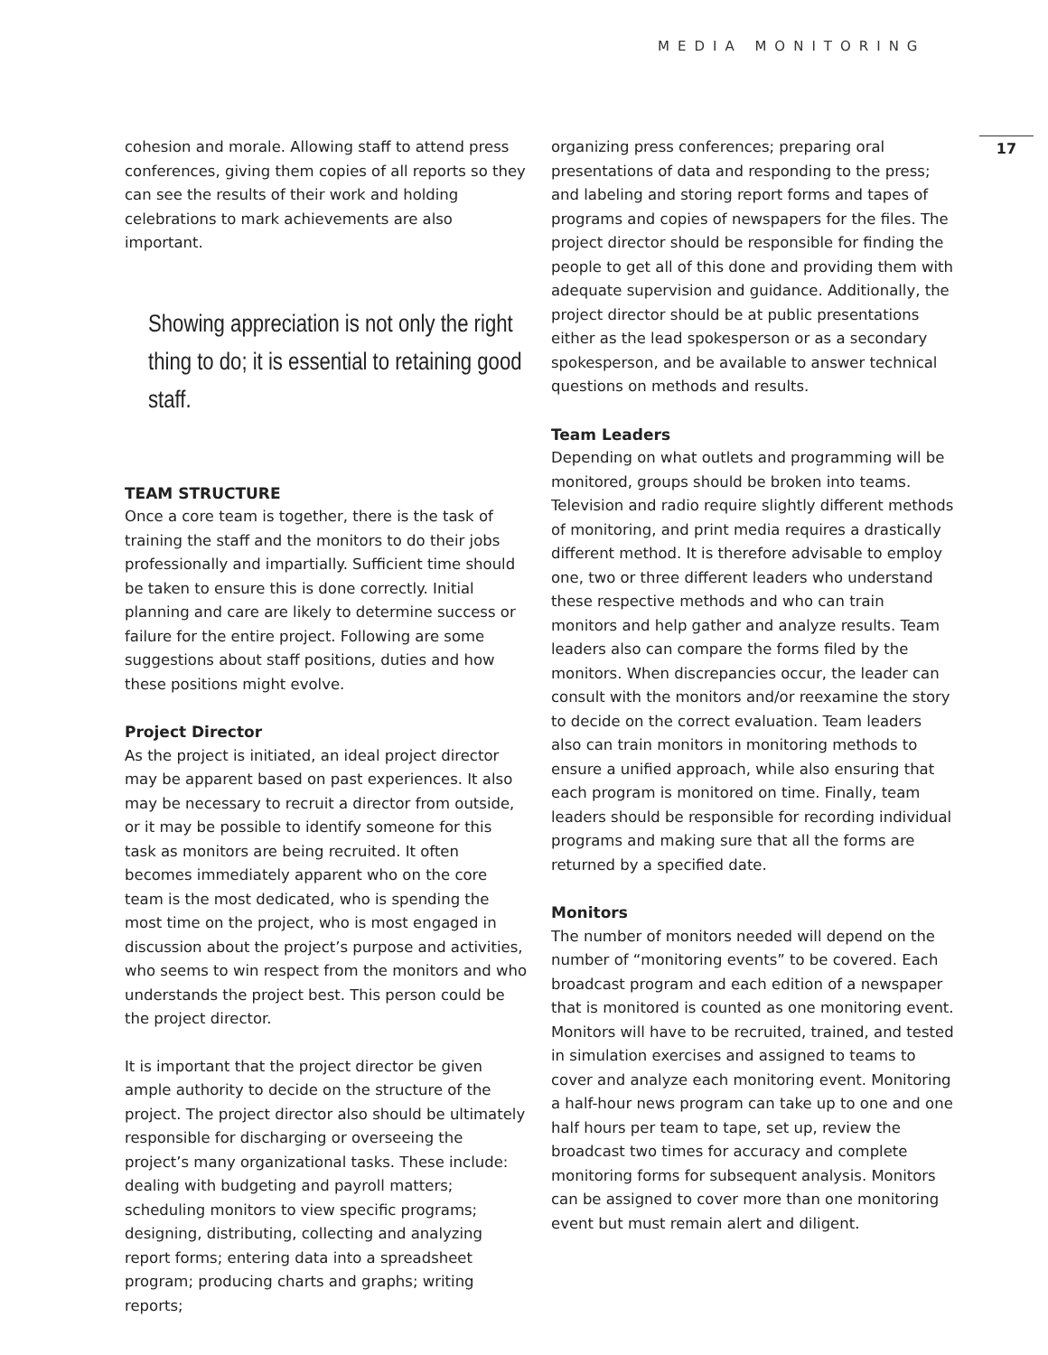MEDIA MONITORING
cohesion and morale. Allowing staff to attend press conferences, giving them copies of all reports so they can see the results of their work and holding celebrations to mark achievements are also important.
Showing appreciation is not only the right thing to do; it is essential to retaining good staff.
TEAM STRUCTURE
Once a core team is together, there is the task of training the staff and the monitors to do their jobs professionally and impartially. Sufficient time should be taken to ensure this is done correctly. Initial planning and care are likely to determine success or failure for the entire project. Following are some suggestions about staff positions, duties and how these positions might evolve.
Project Director
As the project is initiated, an ideal project director may be apparent based on past experiences. It also may be necessary to recruit a director from outside, or it may be possible to identify someone for this task as monitors are being recruited. It often becomes immediately apparent who on the core team is the most dedicated, who is spending the most time on the project, who is most engaged in discussion about the project’s purpose and activities, who seems to win respect from the monitors and who understands the project best. This person could be the project director.
It is important that the project director be given ample authority to decide on the structure of the project. The project director also should be ultimately responsible for discharging or overseeing the project’s many organizational tasks. These include: dealing with budgeting and payroll matters; scheduling monitors to view specific programs; designing, distributing, collecting and analyzing report forms; entering data into a spreadsheet program; producing charts and graphs; writing reports;
organizing press conferences; preparing oral presentations of data and responding to the press; and labeling and storing report forms and tapes of programs and copies of newspapers for the files. The project director should be responsible for finding the people to get all of this done and providing them with adequate supervision and guidance. Additionally, the project director should be at public presentations either as the lead spokesperson or as a secondary spokesperson, and be available to answer technical questions on methods and results.
Team Leaders
Depending on what outlets and programming will be monitored, groups should be broken into teams. Television and radio require slightly different methods of monitoring, and print media requires a drastically different method. It is therefore advisable to employ one, two or three different leaders who understand these respective methods and who can train monitors and help gather and analyze results. Team leaders also can compare the forms filed by the monitors. When discrepancies occur, the leader can consult with the monitors and/or reexamine the story to decide on the correct evaluation. Team leaders also can train monitors in monitoring methods to ensure a unified approach, while also ensuring that each program is monitored on time. Finally, team leaders should be responsible for recording individual programs and making sure that all the forms are returned by a specified date.
Monitors
The number of monitors needed will depend on the number of “monitoring events” to be covered. Each broadcast program and each edition of a newspaper that is monitored is counted as one monitoring event. Monitors will have to be recruited, trained, and tested in simulation exercises and assigned to teams to cover and analyze each monitoring event. Monitoring a half-hour news program can take up to one and one half hours per team to tape, set up, review the broadcast two times for accuracy and complete monitoring forms for subsequent analysis. Monitors can be assigned to cover more than one monitoring event but must remain alert and diligent.
17